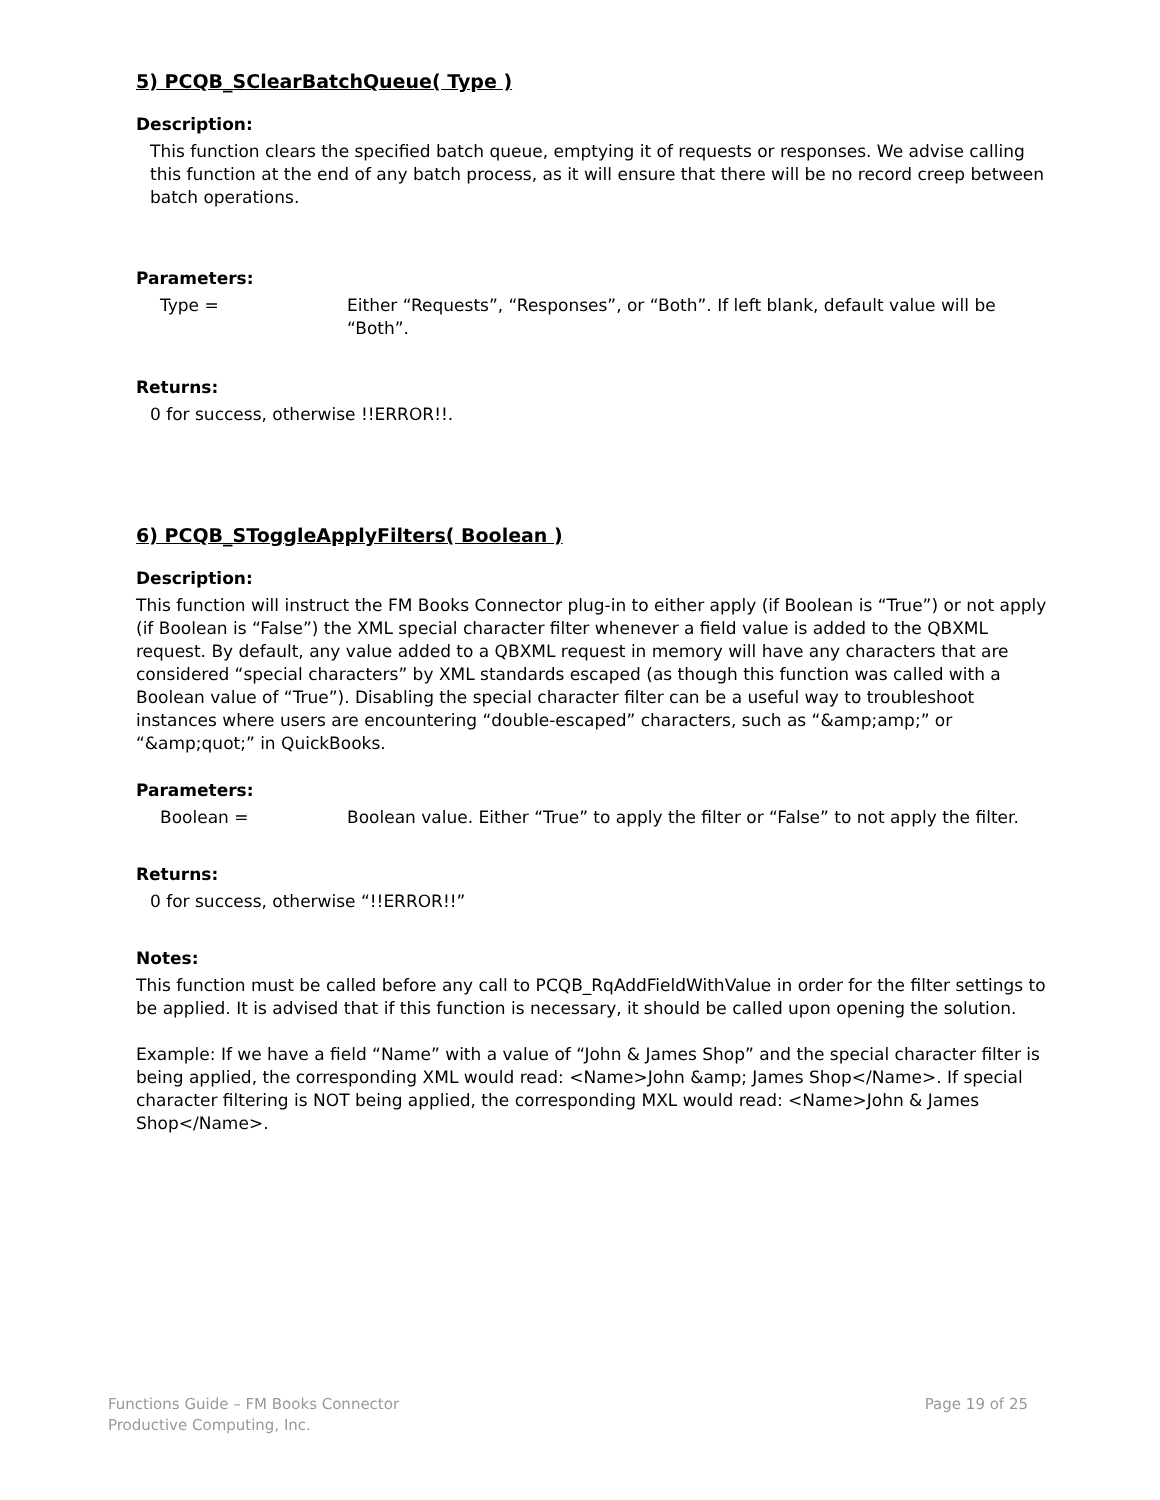5) PCQB_SClearBatchQueue( Type )
Description:
This function clears the specified batch queue, emptying it of requests or responses. We advise calling this function at the end of any batch process, as it will ensure that there will be no record creep between batch operations.
Parameters:
Type = Either “Requests”, “Responses”, or “Both”. If left blank, default value will be “Both”.
Returns:
0 for success, otherwise !!ERROR!!.
6) PCQB_SToggleApplyFilters( Boolean )
Description:
This function will instruct the FM Books Connector plug-in to either apply (if Boolean is “True”) or not apply (if Boolean is “False”) the XML special character filter whenever a field value is added to the QBXML request. By default, any value added to a QBXML request in memory will have any characters that are considered “special characters” by XML standards escaped (as though this function was called with a Boolean value of “True”). Disabling the special character filter can be a useful way to troubleshoot instances where users are encountering “double-escaped” characters, such as “&amp;amp;” or “&amp;quot;” in QuickBooks.
Parameters:
Boolean = Boolean value. Either “True” to apply the filter or “False” to not apply the filter.
Returns:
0 for success, otherwise “!!ERROR!!”
Notes:
This function must be called before any call to PCQB_RqAddFieldWithValue in order for the filter settings to be applied. It is advised that if this function is necessary, it should be called upon opening the solution.
Example: If we have a field “Name” with a value of “John & James Shop” and the special character filter is being applied, the corresponding XML would read: <Name>John &amp; James Shop</Name>. If special character filtering is NOT being applied, the corresponding MXL would read: <Name>John & James Shop</Name>.
Functions Guide – FM Books Connector
Productive Computing, Inc.
Page 19 of 25